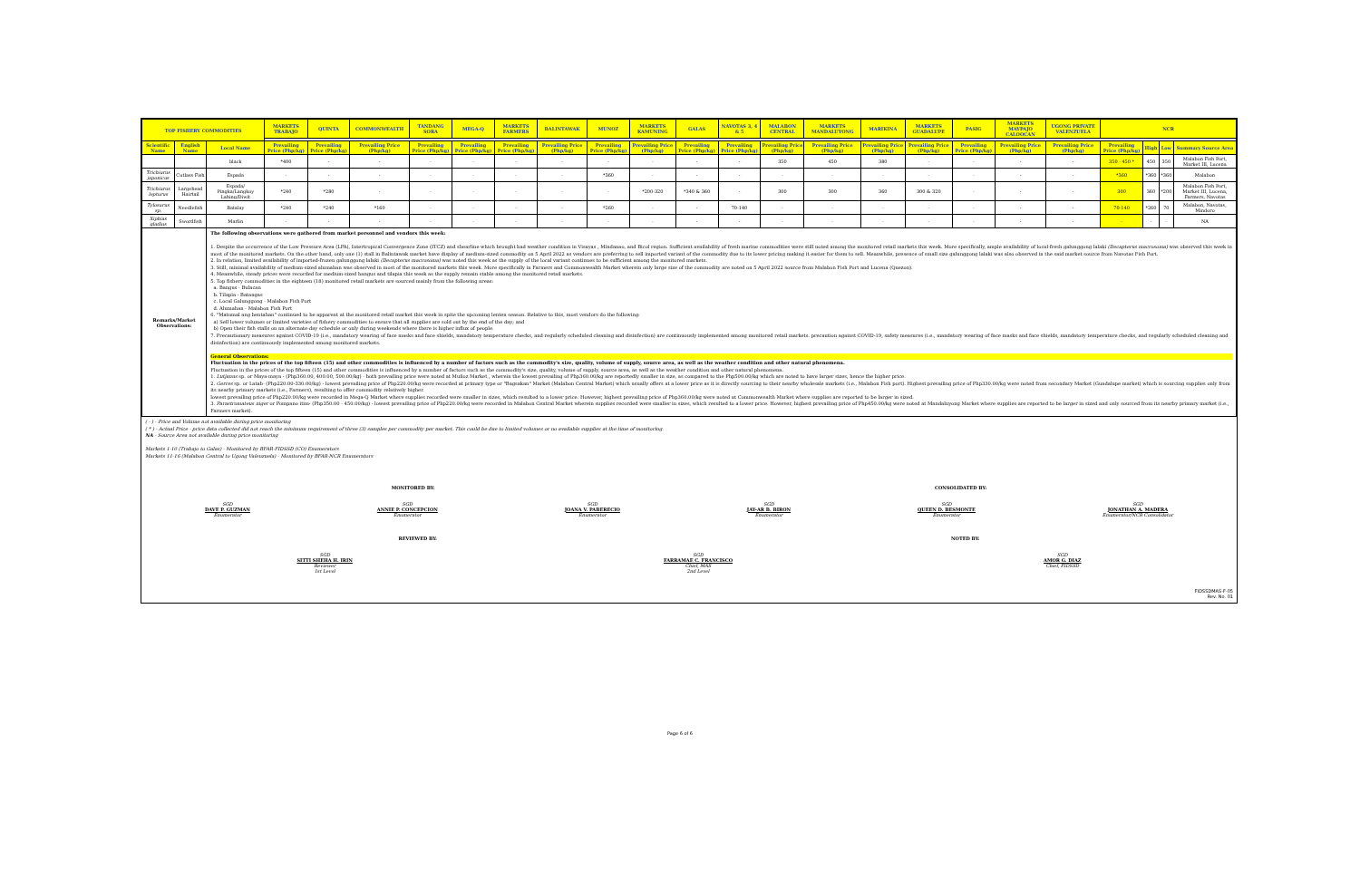| TOP FISHERY COMMODITIES | | | MARKETS TRABAJO | QUINTA | COMMONWEALTH | TANDANG SORA | MEGA-Q | MARKETS FARMERS | BALINTAWAK | MUNOZ | MARKETS KAMUNING | GALAS | NAVOTAS 3, 4 & 5 | MALABON CENTRAL | MARKETS MANDALUYONG | MARIKINA | MARKETS GUADALUPE | PASIG | MARKETS MAYPAJO CALOOCAN | UGONG PRIVATE VALENZUELA | NCR | | | |
| --- | --- | --- | --- | --- | --- | --- | --- | --- | --- | --- | --- | --- | --- | --- | --- | --- | --- | --- | --- | --- | --- | --- | --- | --- |
| Scientific Name | English Name | Local Name | Prevailing Price (Php/kg) | Prevailing Price (Php/kg) | Prevailing Price (Php/kg) | Prevailing Price (Php/kg) | Prevailing Price (Php/kg) | Prevailing Price (Php/kg) | Prevailing Price (Php/kg) | Prevailing Price (Php/kg) | Prevailing Price (Php/kg) | Prevailing Price (Php/kg) | Prevailing Price (Php/kg) | Prevailing Price (Php/kg) | Prevailing Price (Php/kg) | Prevailing Price (Php/kg) | Prevailing Price (Php/kg) | Prevailing Price (Php/kg) | Prevailing Price (Php/kg) | Prevailing Price (Php/kg) | Prevailing Price (Php/kg) | High | Low | Summary Source Area |
| | | black | *400 | - | - | - | - | - | - | - | - | - | - | 350 | 450 | 380 | - | - | - | - | 350 - 450 * | 450 | 350 | Malabon Fish Port, Market III, Lucena |
| Trichiurus japonicus | Cutlass Fish | Espada | - | - | - | - | - | - | - | *360 | - | - | - | - | - | - | - | - | - | - | *360 | *360 | *360 | Malabon |
| Trichiurus lepturus | Largehead Hairtail | Espada/ Pingka/Langkoy Lahing/Diwit | *240 | *280 | - | - | - | - | - | - | *200-320 | *340 & 360 | - | 300 | 300 | 360 | 300 & 320 | - | - | - | 300 | 360 | *200 | Malabon Fish Port, Market III, Lucena, Farmers, Navotas |
| Tylosurus sp. | Needlefish | Batalay | *240 | *240 | *160 | - | - | - | - | *260 | - | - | 70-140 | - | - | - | - | - | - | - | 70-140 | *260 | 70 | Malabon, Navotas, Mindoro |
| Xiphias gladius | Swordfish | Marlin | - | - | - | - | - | - | - | - | - | - | - | - | - | - | - | - | - | - | - | - | - | NA |
| Remarks/Market Observations: | | The following observations were gathered from market personnel and vendors this week: 1. Despite the occurrence of the Low Pressure Area (LPA), Intertropical Convergence Zone (ITCZ) and shearline which brought bad weather condition in Visayas , Mindanao, and Bicol region. Sufficient availability of fresh marine commodities were still noted among the monitored retail markets this week. More specifically, ample availability of local-fresh galunggong lalaki (Decapterus macrosoma) was observed this week in most of the monitored markets. On the other hand, only one (1) stall in Balintawak market have display of medium-sized commodity on 5 April 2022 as vendors are preferring to sell imported variant of the commodity due to its lower pricing making it easier for them to sell. Meanwhile, presence of small size galunggong lalaki was also observed in the said market source from Navotas Fish Port. 2. In relation, limited availability of imported-frozen galunggong lalaki (Decapterus macrosoma) was noted this week as the supply of the local variant continues to be sufficient among the monitored markets. 3. Still, minimal availability of medium-sized alumahan was observed in most of the monitored markets this week. More specifically in Farmers and Commonwealth Market wherein only large size of the commodity are noted on 5 April 2022 source from Malabon Fish Port and Lucena (Quezon). 4. Meanwhile, steady prices were recorded for medium-sized bangus and tilapia this week as the supply remain stable among the monitored retail markets. 5. Top fishery commodities in the eighteen (18) monitored retail markets are sourced mainly from the following areas: a. Bangus - Bulacan b. Tilapia - Batangas c. Local Galunggong - Malabon Fish Port d. Alumahan - Malabon Fish Port 6. "Matumal ang bentahan" continued to be apparent at the monitored retail market this week in spite the upcoming lenten season. Relative to this, most vendors do the following: a) Sell lower volumes or limited varieties of fishery commodities to ensure that all supplies are sold out by the end of the day; and b) Open their fish stalls on an alternate-day schedule or only during weekends where there is higher influx of people. 7. Precautionary measures against COVID-19 (i.e., mandatory wearing of face masks and face shields, mandatory temperature checks, and regularly scheduled cleaning and disinfection) are continuously implemented among monitored retail markets. precaution against COVID-19, safety measures (i.e., mandatory wearing of face masks and face shields, mandatory temperature checks, and regularly scheduled cleaning and disinfection) are continuously implemented among monitored markets. General Observations: Fluctuation in the prices of the top fifteen (15) and other commodities is influenced by a number of factors such as the commodity's size, quality, volume of supply, source area, as well as the weather condition and other natural phenomena. Fluctuation in the prices of the top fifteen (15) and other commodities is influenced by a number of factors such as the commodity's size, quality, volume of supply, source area, as well as the weather condition and other natural phenomena. 1. Lutjanus sp. or Maya-maya - (Php360.00, 400.00, 500.00/kg) - both prevailing price were noted at Muñoz Market , wherein the lowest prevailing of Php360.00/kg are reportedly smaller in size, as compared to the Php500.00/kg which are noted to have larger sizes, hence the higher price. 2. Gerres sp. or Latab- (Php220.00-330.00/kg) - lowest prevailing price of Php220.00/kg were recorded at primary type or "Bagsakan" Market (Malabon Central Market) which usually offers at a lower price as it is directly sourcing to their nearby wholesale markets (i.e., Malabon Fish port). Highest prevailing price of Php330.00/kg were noted from secondary Market (Guadalupe market) which is sourcing supplies only from its nearby primary markets (i.e., Farmers), resulting to offer commodity relatively higher. lowest prevailing price of Php220.00/kg were recorded in Mega-Q Market where supplies recorded were smaller in sizes, which resulted to a lower price. However, highest prevailing price of Php360.00/kg were noted at Commonwealth Market where supplies are reported to be larger in sized. 3. Parastromateus niger or Pompano itim- (Php350.00 - 450.00/kg) - lowest prevailing price of Php220.00/kg were recorded in Malabon Central Market wherein supplies recorded were smaller in sizes, which resulted to a lower price. However, highest prevailing price of Php450.00/kg were noted at Mandaluyong Market where supplies are reported to be larger in sized and only sourced from its nearby primary market (i.e., Farmers market). | | | | | | | | | | | | | | | | | | | | | | |
( - ) - Price and Volume not available during price monitoring
( * ) - Actual Price - price data collected did not reach the minimum requirement of three (3) samples per commodity per market. This could be due to limited volumes or no available supplies at the time of monitoring.
NA - Source Area not available during price monitoring
Markets 1-10 (Trabajo to Galas) - Monitored by BFAR-FIDSSD (CO) Enumerators
Markets 11-16 (Malabon Central to Ugong Valenzuela) - Monitored by BFAR-NCR Enumerators
MONITORED BY: CONSOLIDATED BY:
SGD
DAVE P. GUZMAN
Enumerator
SGD
ANNIE P. CONCEPCION
Enumerator
SGD
JOANA V. PABERECIO
Enumerator
SGD
JAY-AR B. BIRON
Enumerator
SGD
QUEEN D. BESMONTE
Enumerator
SGD
JONATHAN A. MADERA
Enumerator/NCR Consolidator
REVIEWED BY: NOTED BY:
SGD
SITTI SHEHA H. IRIN
Reviewer
1st Level
SGD
FARRAMAE C. FRANCISCO
Chief, MAS
2nd Level
SGD
AMOR G. DIAZ
Chief, FIDSSD
FIDSSDMAS-F-05
Rev. No. 01
Page 6 of 6